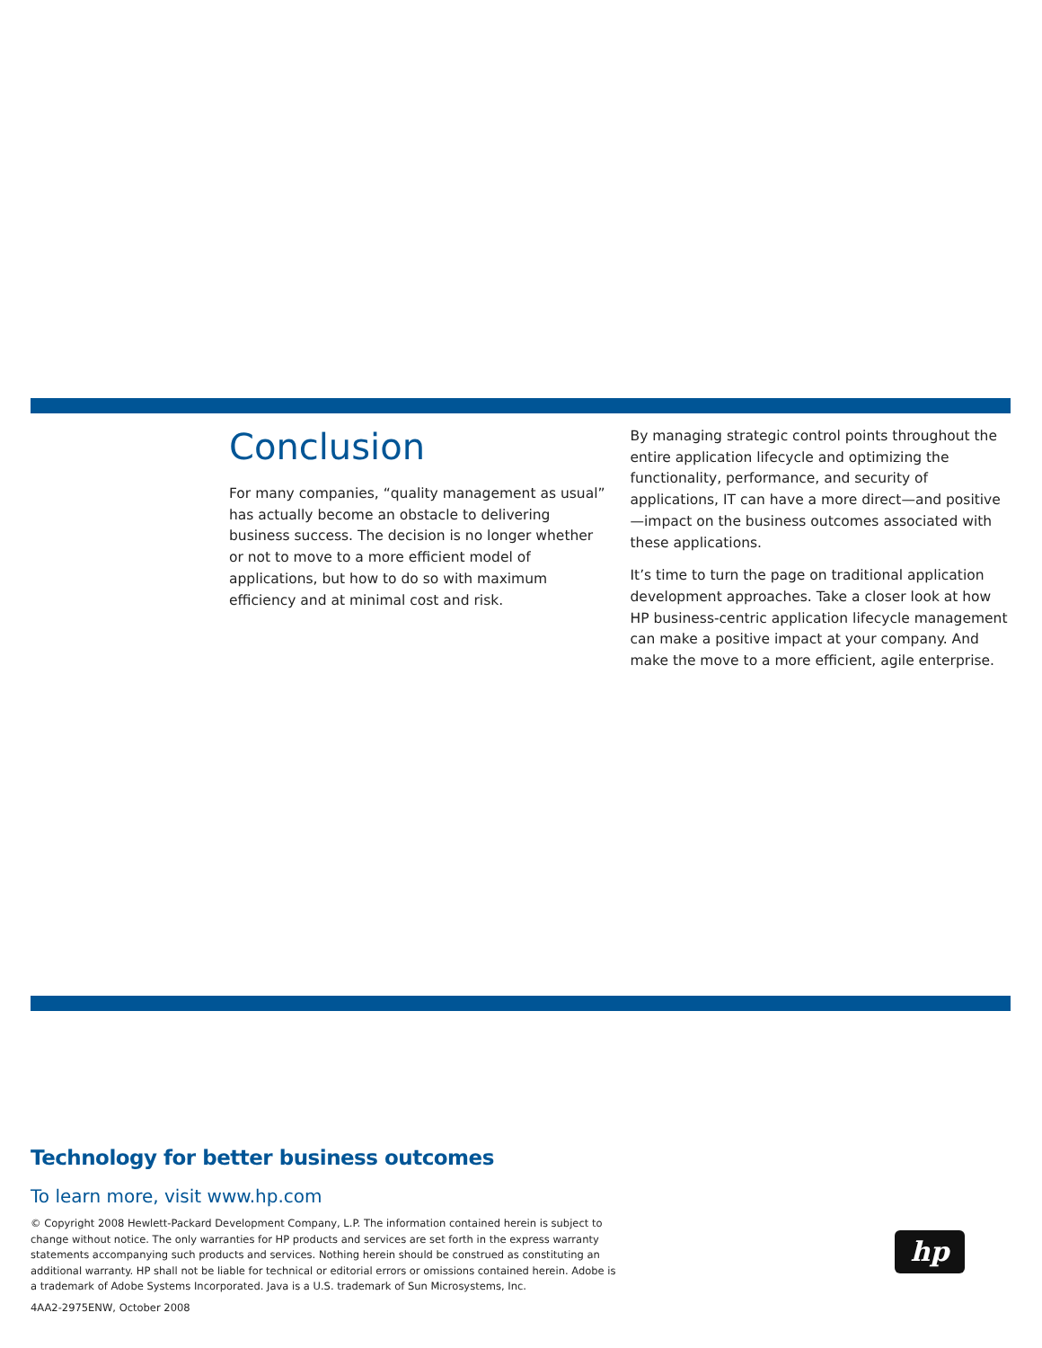Conclusion
For many companies, “quality management as usual” has actually become an obstacle to delivering business success. The decision is no longer whether or not to move to a more efficient model of applications, but how to do so with maximum efficiency and at minimal cost and risk.
By managing strategic control points throughout the entire application lifecycle and optimizing the functionality, performance, and security of applications, IT can have a more direct—and positive—impact on the business outcomes associated with these applications.
It’s time to turn the page on traditional application development approaches. Take a closer look at how HP business-centric application lifecycle management can make a positive impact at your company. And make the move to a more efficient, agile enterprise.
Technology for better business outcomes
To learn more, visit www.hp.com
© Copyright 2008 Hewlett-Packard Development Company, L.P. The information contained herein is subject to change without notice. The only warranties for HP products and services are set forth in the express warranty statements accompanying such products and services. Nothing herein should be construed as constituting an additional warranty. HP shall not be liable for technical or editorial errors or omissions contained herein. Adobe is a trademark of Adobe Systems Incorporated. Java is a U.S. trademark of Sun Microsystems, Inc.
4AA2-2975ENW, October 2008
hp